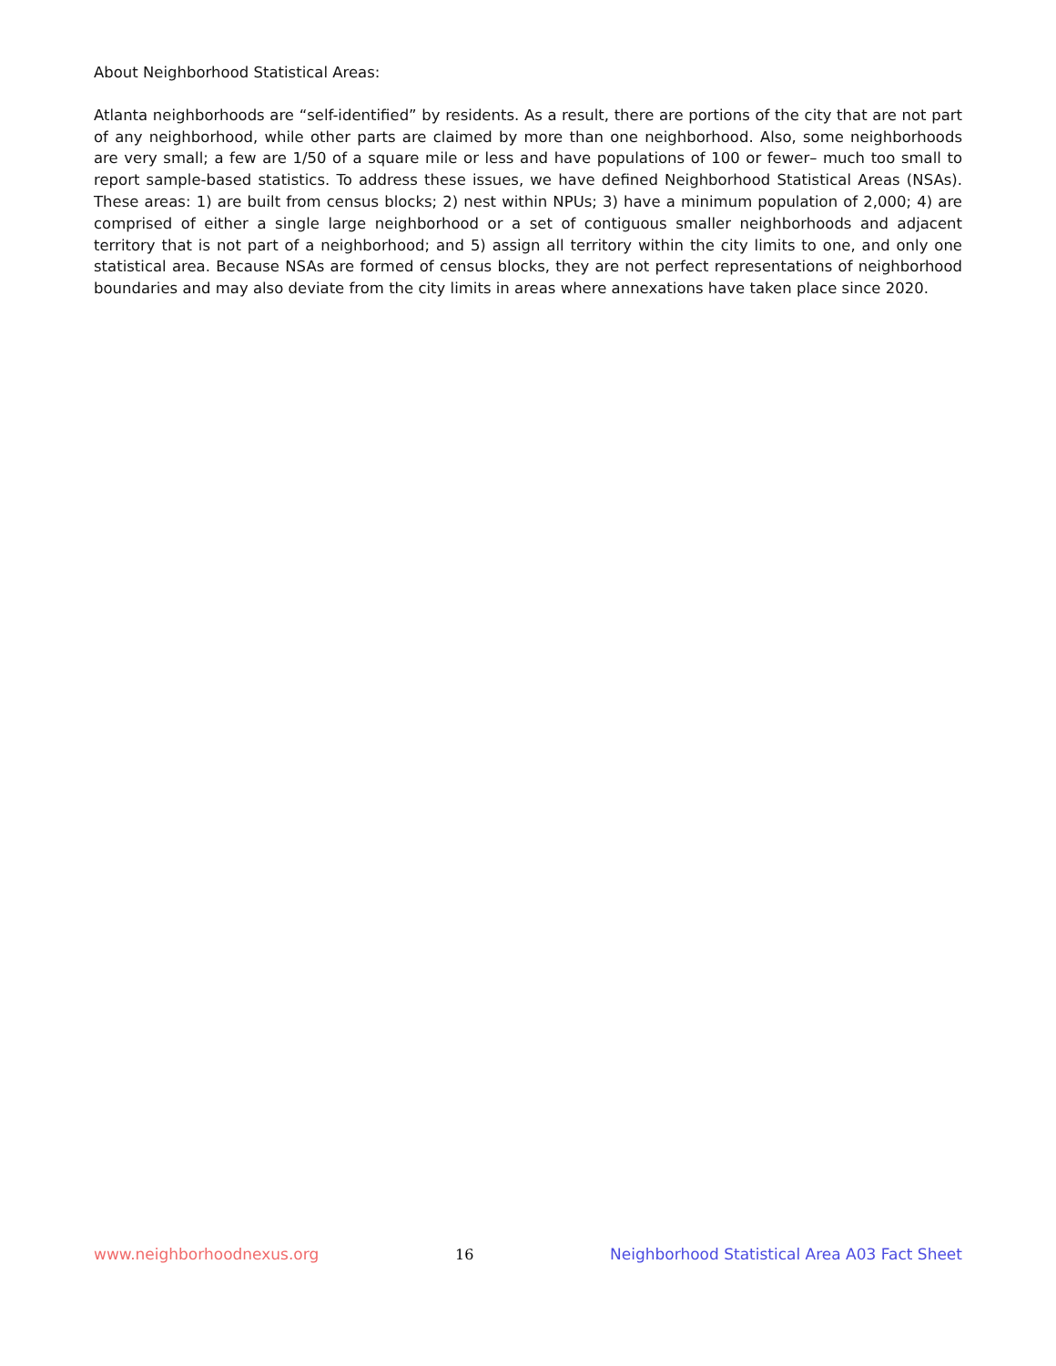About Neighborhood Statistical Areas:
Atlanta neighborhoods are “self-identified” by residents. As a result, there are portions of the city that are not part of any neighborhood, while other parts are claimed by more than one neighborhood. Also, some neighborhoods are very small; a few are 1/50 of a square mile or less and have populations of 100 or fewer– much too small to report sample-based statistics. To address these issues, we have defined Neighborhood Statistical Areas (NSAs). These areas: 1) are built from census blocks; 2) nest within NPUs; 3) have a minimum population of 2,000; 4) are comprised of either a single large neighborhood or a set of contiguous smaller neighborhoods and adjacent territory that is not part of a neighborhood; and 5) assign all territory within the city limits to one, and only one statistical area. Because NSAs are formed of census blocks, they are not perfect representations of neighborhood boundaries and may also deviate from the city limits in areas where annexations have taken place since 2020.
www.neighborhoodnexus.org 16 Neighborhood Statistical Area A03 Fact Sheet